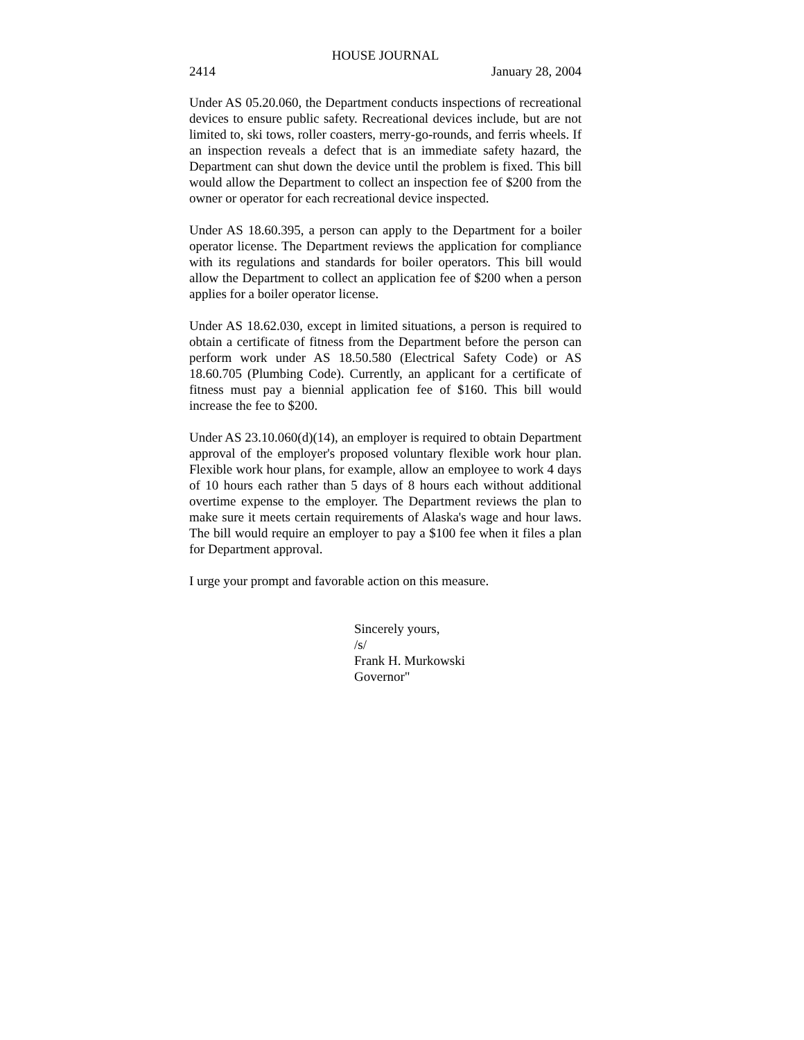HOUSE JOURNAL
2414 January 28, 2004
Under AS 05.20.060, the Department conducts inspections of recreational devices to ensure public safety. Recreational devices include, but are not limited to, ski tows, roller coasters, merry-go-rounds, and ferris wheels. If an inspection reveals a defect that is an immediate safety hazard, the Department can shut down the device until the problem is fixed. This bill would allow the Department to collect an inspection fee of $200 from the owner or operator for each recreational device inspected.
Under AS 18.60.395, a person can apply to the Department for a boiler operator license. The Department reviews the application for compliance with its regulations and standards for boiler operators. This bill would allow the Department to collect an application fee of $200 when a person applies for a boiler operator license.
Under AS 18.62.030, except in limited situations, a person is required to obtain a certificate of fitness from the Department before the person can perform work under AS 18.50.580 (Electrical Safety Code) or AS 18.60.705 (Plumbing Code). Currently, an applicant for a certificate of fitness must pay a biennial application fee of $160. This bill would increase the fee to $200.
Under AS 23.10.060(d)(14), an employer is required to obtain Department approval of the employer's proposed voluntary flexible work hour plan. Flexible work hour plans, for example, allow an employee to work 4 days of 10 hours each rather than 5 days of 8 hours each without additional overtime expense to the employer. The Department reviews the plan to make sure it meets certain requirements of Alaska's wage and hour laws. The bill would require an employer to pay a $100 fee when it files a plan for Department approval.
I urge your prompt and favorable action on this measure.
Sincerely yours,
/s/
Frank H. Murkowski
Governor"